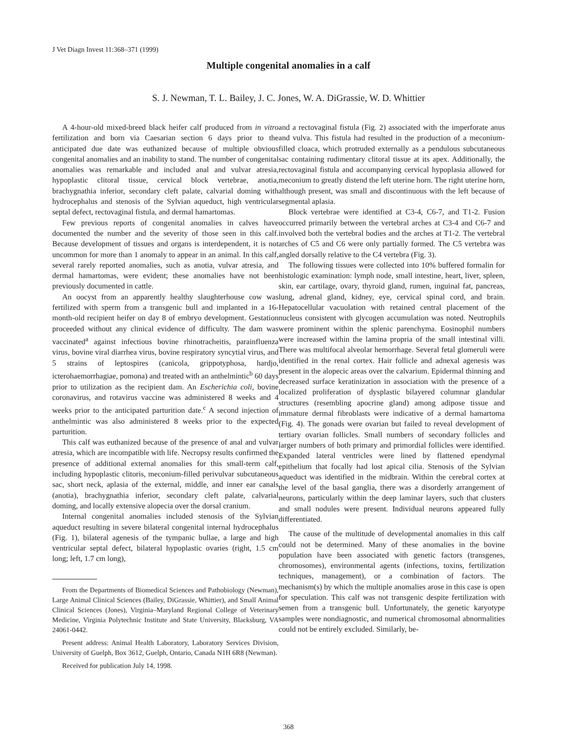J Vet Diagn Invest 11:368–371 (1999)
Multiple congenital anomalies in a calf
S. J. Newman, T. L. Bailey, J. C. Jones, W. A. DiGrassie, W. D. Whittier
A 4-hour-old mixed-breed black heifer calf produced from in vitro fertilization and born via Caesarian section 6 days prior to the anticipated due date was euthanized because of multiple obvious congenital anomalies and an inability to stand. The number of congenital anomalies was remarkable and included anal and vulvar atresia, hypoplastic clitoral tissue, cervical block vertebrae, anotia, brachygnathia inferior, secondary cleft palate, calvarial doming with hydrocephalus and stenosis of the Sylvian aqueduct, high ventricular septal defect, rectovaginal fistula, and dermal hamartomas.
Few previous reports of congenital anomalies in calves have documented the number and the severity of those seen in this calf. Because development of tissues and organs is interdependent, it is not uncommon for more than 1 anomaly to appear in an animal. In this calf, several rarely reported anomalies, such as anotia, vulvar atresia, and dermal hamartomas, were evident; these anomalies have not been previously documented in cattle.
An oocyst from an apparently healthy slaughterhouse cow was fertilized with sperm from a transgenic bull and implanted in a 16-month-old recipient heifer on day 8 of embryo development. Gestation proceeded without any clinical evidence of difficulty. The dam was vaccinated<sup>a</sup> against infectious bovine rhinotracheitis, parainfluenza virus, bovine viral diarrhea virus, bovine respiratory syncytial virus, and 5 strains of leptospires (canicola, grippotyphosa, hardjo, icterohaemorrhagiae, pomona) and treated with an anthelmintic<sup>b</sup> 60 days prior to utilization as the recipient dam. An Escherichia coli, bovine coronavirus, and rotavirus vaccine was administered 8 weeks and 4 weeks prior to the anticipated parturition date.<sup>c</sup> A second injection of anthelmintic was also administered 8 weeks prior to the expected parturition.
This calf was euthanized because of the presence of anal and vulvar atresia, which are incompatible with life. Necropsy results confirmed the presence of additional external anomalies for this small-term calf, including hypoplastic clitoris, meconium-filled perivulvar subcutaneous sac, short neck, aplasia of the external, middle, and inner ear canals (anotia), brachygnathia inferior, secondary cleft palate, calvarial doming, and locally extensive alopecia over the dorsal cranium.
Internal congenital anomalies included stenosis of the Sylvian aqueduct resulting in severe bilateral congenital internal hydrocephalus (Fig. 1), bilateral agenesis of the tympanic bullae, a large and high ventricular septal defect, bilateral hypoplastic ovaries (right, 1.5 cm long; left, 1.7 cm long),
From the Departments of Biomedical Sciences and Pathobiology (Newman), Large Animal Clinical Sciences (Bailey, DiGrassie, Whittier), and Small Animal Clinical Sciences (Jones), Virginia–Maryland Regional College of Veterinary Medicine, Virginia Polytechnic Institute and State University, Blacksburg, VA 24061-0442.
Present address: Animal Health Laboratory, Laboratory Services Division, University of Guelph, Box 3612, Guelph, Ontario, Canada N1H 6R8 (Newman).
Received for publication July 14, 1998.
and a rectovaginal fistula (Fig. 2) associated with the imperforate anus and vulva. This fistula had resulted in the production of a meconium-filled cloaca, which protruded externally as a pendulous subcutaneous sac containing rudimentary clitoral tissue at its apex. Additionally, the rectovaginal fistula and accompanying cervical hypoplasia allowed for meconium to greatly distend the left uterine horn. The right uterine horn, although present, was small and discontinuous with the left because of segmental aplasia.
Block vertebrae were identified at C3-4, C6-7, and T1-2. Fusion occurred primarily between the vertebral arches at C3-4 and C6-7 and involved both the vertebral bodies and the arches at T1-2. The vertebral arches of C5 and C6 were only partially formed. The C5 vertebra was angled dorsally relative to the C4 vertebra (Fig. 3).
The following tissues were collected into 10% buffered formalin for histologic examination: lymph node, small intestine, heart, liver, spleen, skin, ear cartilage, ovary, thyroid gland, rumen, inguinal fat, pancreas, lung, adrenal gland, kidney, eye, cervical spinal cord, and brain. Hepatocellular vacuolation with retained central placement of the nucleus consistent with glycogen accumulation was noted. Neutrophils were prominent within the splenic parenchyma. Eosinophil numbers were increased within the lamina propria of the small intestinal villi. There was multifocal alveolar hemorrhage. Several fetal glomeruli were identified in the renal cortex. Hair follicle and adnexal agenesis was present in the alopecic areas over the calvarium. Epidermal thinning and decreased surface keratinization in association with the presence of a localized proliferation of dysplastic bilayered columnar glandular structures (resembling apocrine gland) among adipose tissue and immature dermal fibroblasts were indicative of a dermal hamartoma (Fig. 4). The gonads were ovarian but failed to reveal development of tertiary ovarian follicles. Small numbers of secondary follicles and larger numbers of both primary and primordial follicles were identified. Expanded lateral ventricles were lined by flattened ependymal epithelium that focally had lost apical cilia. Stenosis of the Sylvian aqueduct was identified in the midbrain. Within the cerebral cortex at the level of the basal ganglia, there was a disorderly arrangement of neurons, particularly within the deep laminar layers, such that clusters and small nodules were present. Individual neurons appeared fully differentiated.
The cause of the multitude of developmental anomalies in this calf could not be determined. Many of these anomalies in the bovine population have been associated with genetic factors (transgenes, chromosomes), environmental agents (infections, toxins, fertilization techniques, management), or a combination of factors. The mechanism(s) by which the multiple anomalies arose in this case is open for speculation. This calf was not transgenic despite fertilization with semen from a transgenic bull. Unfortunately, the genetic karyotype samples were nondiagnostic, and numerical chromosomal abnormalities could not be entirely excluded. Similarly, be-
368